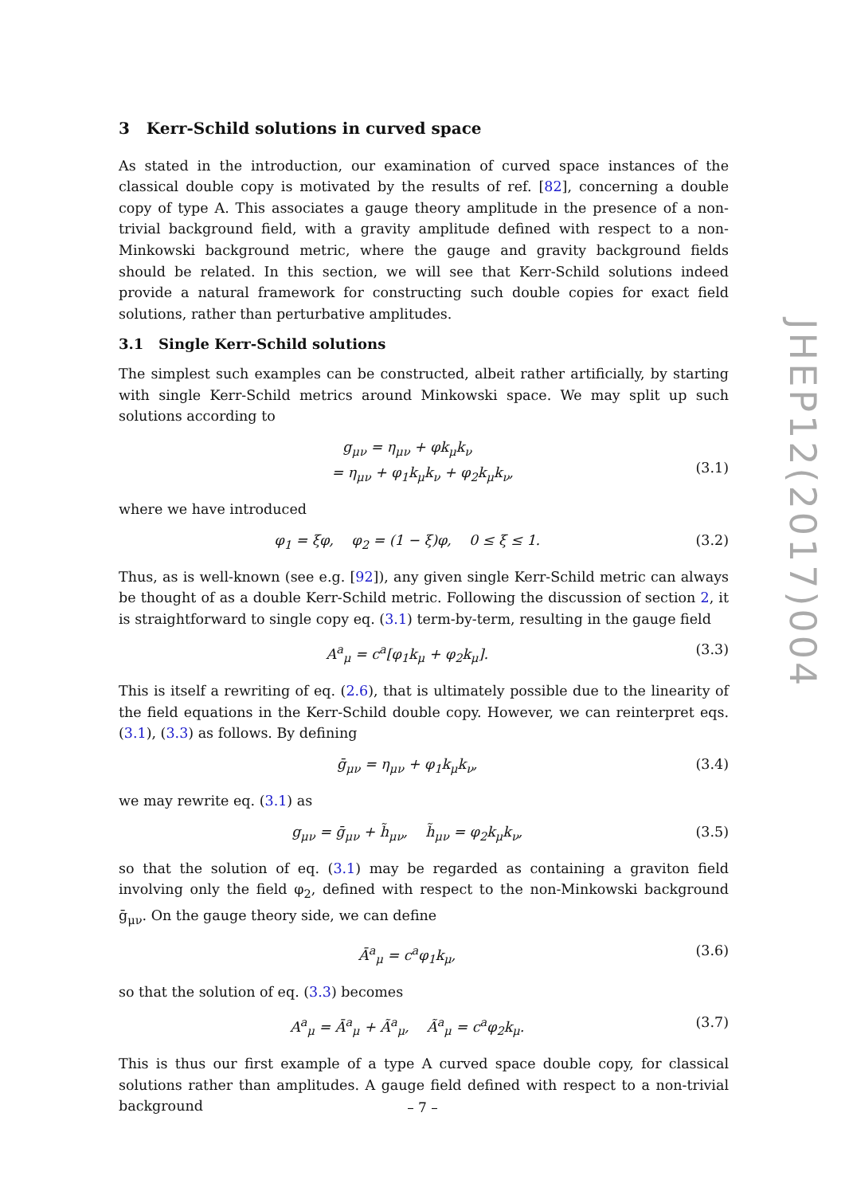3 Kerr-Schild solutions in curved space
As stated in the introduction, our examination of curved space instances of the classical double copy is motivated by the results of ref. [82], concerning a double copy of type A. This associates a gauge theory amplitude in the presence of a non-trivial background field, with a gravity amplitude defined with respect to a non-Minkowski background metric, where the gauge and gravity background fields should be related. In this section, we will see that Kerr-Schild solutions indeed provide a natural framework for constructing such double copies for exact field solutions, rather than perturbative amplitudes.
3.1 Single Kerr-Schild solutions
The simplest such examples can be constructed, albeit rather artificially, by starting with single Kerr-Schild metrics around Minkowski space. We may split up such solutions according to
g<sub>μν</sub> = η<sub>μν</sub> + φk<sub>μ</sub>k<sub>ν</sub>
= η<sub>μν</sub> + φ<sub>1</sub>k<sub>μ</sub>k<sub>ν</sub> + φ<sub>2</sub>k<sub>μ</sub>k<sub>ν</sub>,
(3.1)
where we have introduced
φ<sub>1</sub> = ξφ, φ<sub>2</sub> = (1 − ξ)φ, 0 ≤ ξ ≤ 1. (3.2)
Thus, as is well-known (see e.g. [92]), any given single Kerr-Schild metric can always be thought of as a double Kerr-Schild metric. Following the discussion of section 2, it is straightforward to single copy eq. (3.1) term-by-term, resulting in the gauge field
A<sup>a</sup><sub>μ</sub> = c<sup>a</sup>[φ<sub>1</sub>k<sub>μ</sub> + φ<sub>2</sub>k<sub>μ</sub>]. (3.3)
This is itself a rewriting of eq. (2.6), that is ultimately possible due to the linearity of the field equations in the Kerr-Schild double copy. However, we can reinterpret eqs. (3.1), (3.3) as follows. By defining
ḡ<sub>μν</sub> = η<sub>μν</sub> + φ<sub>1</sub>k<sub>μ</sub>k<sub>ν</sub>, (3.4)
we may rewrite eq. (3.1) as
g<sub>μν</sub> = ḡ<sub>μν</sub> + h̃<sub>μν</sub>, h̃<sub>μν</sub> = φ<sub>2</sub>k<sub>μ</sub>k<sub>ν</sub>, (3.5)
so that the solution of eq. (3.1) may be regarded as containing a graviton field involving only the field φ<sub>2</sub>, defined with respect to the non-Minkowski background ḡ<sub>μν</sub>. On the gauge theory side, we can define
Ā<sup>a</sup><sub>μ</sub> = c<sup>a</sup>φ<sub>1</sub>k<sub>μ</sub>, (3.6)
so that the solution of eq. (3.3) becomes
A<sup>a</sup><sub>μ</sub> = Ā<sup>a</sup><sub>μ</sub> + Ã<sup>a</sup><sub>μ</sub>, Ã<sup>a</sup><sub>μ</sub> = c<sup>a</sup>φ<sub>2</sub>k<sub>μ</sub>. (3.7)
This is thus our first example of a type A curved space double copy, for classical solutions rather than amplitudes. A gauge field defined with respect to a non-trivial background
JHEP12(2017)004
– 7 –